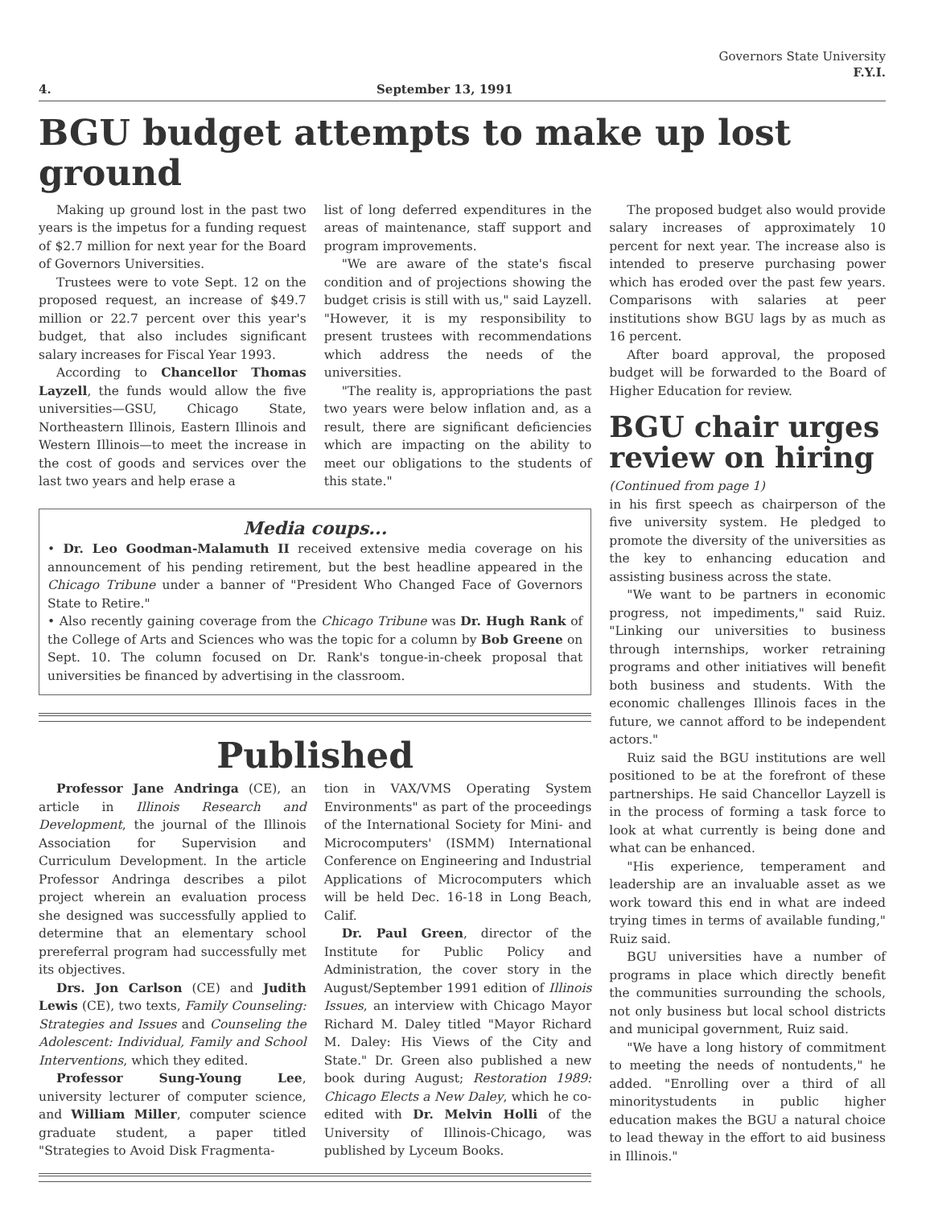Governors State University
F.Y.I.
4. September 13, 1991
BGU budget attempts to make up lost ground
Making up ground lost in the past two years is the impetus for a funding request of $2.7 million for next year for the Board of Governors Universities.
Trustees were to vote Sept. 12 on the proposed request, an increase of $49.7 million or 22.7 percent over this year's budget, that also includes significant salary increases for Fiscal Year 1993.
According to Chancellor Thomas Layzell, the funds would allow the five universities—GSU, Chicago State, Northeastern Illinois, Eastern Illinois and Western Illinois—to meet the increase in the cost of goods and services over the last two years and help erase a
list of long deferred expenditures in the areas of maintenance, staff support and program improvements.
"We are aware of the state's fiscal condition and of projections showing the budget crisis is still with us," said Layzell. "However, it is my responsibility to present trustees with recommendations which address the needs of the universities.
"The reality is, appropriations the past two years were below inflation and, as a result, there are significant deficiencies which are impacting on the ability to meet our obligations to the students of this state."
Media coups...
• Dr. Leo Goodman-Malamuth II received extensive media coverage on his announcement of his pending retirement, but the best headline appeared in the Chicago Tribune under a banner of "President Who Changed Face of Governors State to Retire."
• Also recently gaining coverage from the Chicago Tribune was Dr. Hugh Rank of the College of Arts and Sciences who was the topic for a column by Bob Greene on Sept. 10. The column focused on Dr. Rank's tongue-in-cheek proposal that universities be financed by advertising in the classroom.
Published
Professor Jane Andringa (CE), an article in Illinois Research and Development, the journal of the Illinois Association for Supervision and Curriculum Development. In the article Professor Andringa describes a pilot project wherein an evaluation process she designed was successfully applied to determine that an elementary school prereferral program had successfully met its objectives.
Drs. Jon Carlson (CE) and Judith Lewis (CE), two texts, Family Counseling: Strategies and Issues and Counseling the Adolescent: Individual, Family and School Interventions, which they edited.
Professor Sung-Young Lee, university lecturer of computer science, and William Miller, computer science graduate student, a paper titled "Strategies to Avoid Disk Fragmenta-
tion in VAX/VMS Operating System Environments" as part of the proceedings of the International Society for Mini- and Microcomputers' (ISMM) International Conference on Engineering and Industrial Applications of Microcomputers which will be held Dec. 16-18 in Long Beach, Calif.
Dr. Paul Green, director of the Institute for Public Policy and Administration, the cover story in the August/September 1991 edition of Illinois Issues, an interview with Chicago Mayor Richard M. Daley titled "Mayor Richard M. Daley: His Views of the City and State." Dr. Green also published a new book during August; Restoration 1989: Chicago Elects a New Daley, which he co-edited with Dr. Melvin Holli of the University of Illinois-Chicago, was published by Lyceum Books.
The proposed budget also would provide salary increases of approximately 10 percent for next year. The increase also is intended to preserve purchasing power which has eroded over the past few years. Comparisons with salaries at peer institutions show BGU lags by as much as 16 percent.
After board approval, the proposed budget will be forwarded to the Board of Higher Education for review.
BGU chair urges review on hiring
(Continued from page 1)
in his first speech as chairperson of the five university system. He pledged to promote the diversity of the universities as the key to enhancing education and assisting business across the state.
"We want to be partners in economic progress, not impediments," said Ruiz. "Linking our universities to business through internships, worker retraining programs and other initiatives will benefit both business and students. With the economic challenges Illinois faces in the future, we cannot afford to be independent actors."
Ruiz said the BGU institutions are well positioned to be at the forefront of these partnerships. He said Chancellor Layzell is in the process of forming a task force to look at what currently is being done and what can be enhanced.
"His experience, temperament and leadership are an invaluable asset as we work toward this end in what are indeed trying times in terms of available funding," Ruiz said.
BGU universities have a number of programs in place which directly benefit the communities surrounding the schools, not only business but local school districts and municipal government, Ruiz said.
"We have a long history of commitment to meeting the needs of nontudents," he added. "Enrolling over a third of all minoritystudents in public higher education makes the BGU a natural choice to lead theway in the effort to aid business in Illinois."